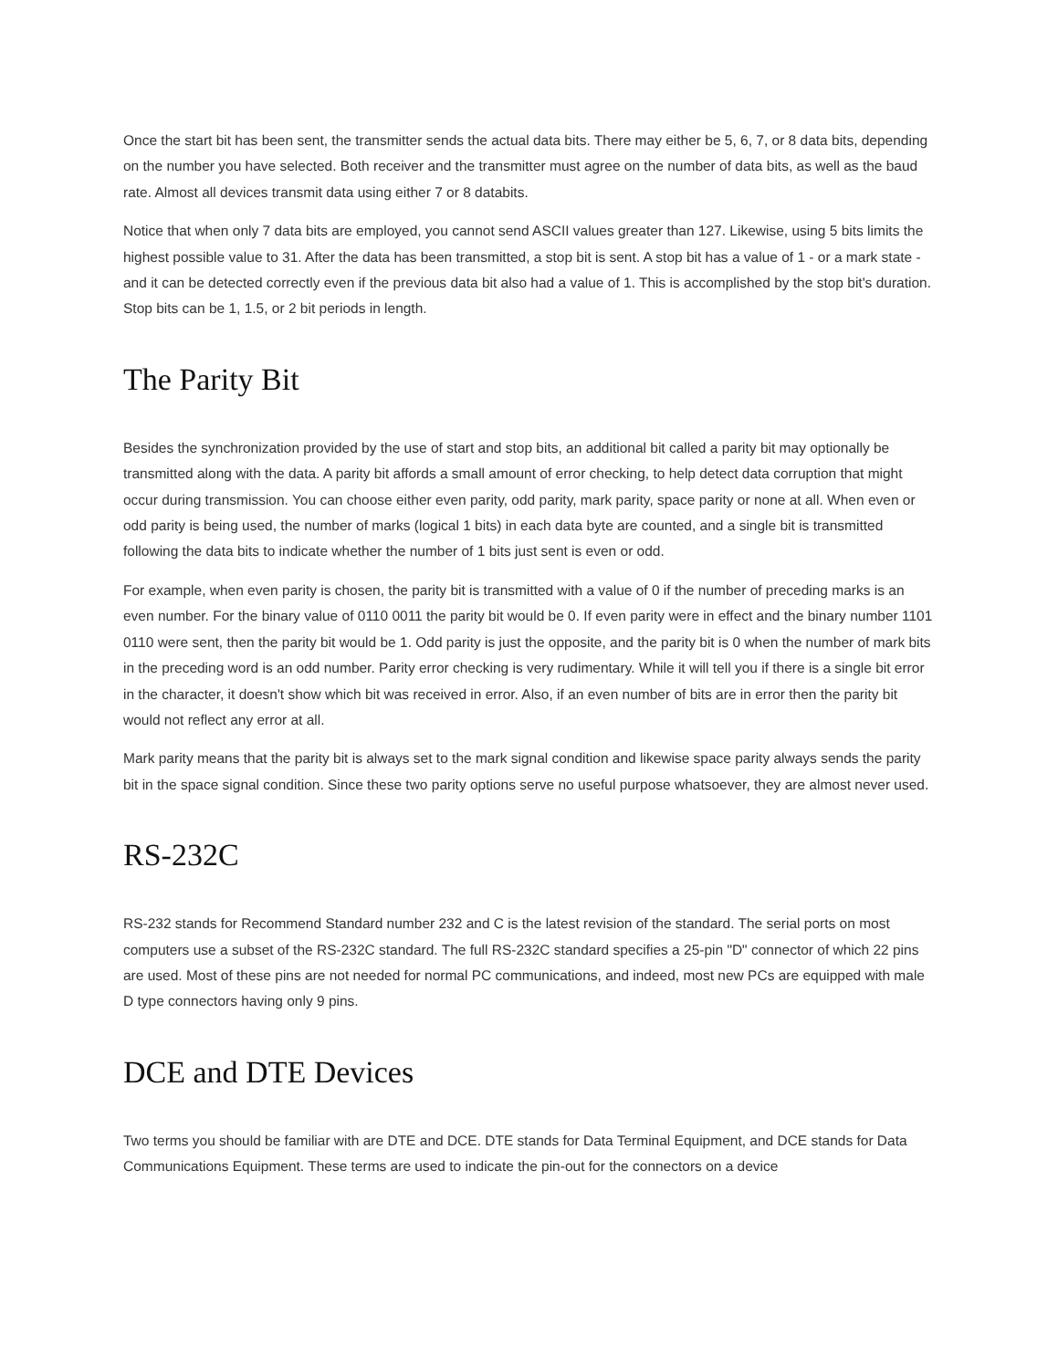Once the start bit has been sent, the transmitter sends the actual data bits. There may either be 5, 6, 7, or 8 data bits, depending on the number you have selected. Both receiver and the transmitter must agree on the number of data bits, as well as the baud rate. Almost all devices transmit data using either 7 or 8 databits.
Notice that when only 7 data bits are employed, you cannot send ASCII values greater than 127. Likewise, using 5 bits limits the highest possible value to 31. After the data has been transmitted, a stop bit is sent. A stop bit has a value of 1 - or a mark state - and it can be detected correctly even if the previous data bit also had a value of 1. This is accomplished by the stop bit's duration. Stop bits can be 1, 1.5, or 2 bit periods in length.
The Parity Bit
Besides the synchronization provided by the use of start and stop bits, an additional bit called a parity bit may optionally be transmitted along with the data. A parity bit affords a small amount of error checking, to help detect data corruption that might occur during transmission. You can choose either even parity, odd parity, mark parity, space parity or none at all. When even or odd parity is being used, the number of marks (logical 1 bits) in each data byte are counted, and a single bit is transmitted following the data bits to indicate whether the number of 1 bits just sent is even or odd.
For example, when even parity is chosen, the parity bit is transmitted with a value of 0 if the number of preceding marks is an even number. For the binary value of 0110 0011 the parity bit would be 0. If even parity were in effect and the binary number 1101 0110 were sent, then the parity bit would be 1. Odd parity is just the opposite, and the parity bit is 0 when the number of mark bits in the preceding word is an odd number. Parity error checking is very rudimentary. While it will tell you if there is a single bit error in the character, it doesn't show which bit was received in error. Also, if an even number of bits are in error then the parity bit would not reflect any error at all.
Mark parity means that the parity bit is always set to the mark signal condition and likewise space parity always sends the parity bit in the space signal condition. Since these two parity options serve no useful purpose whatsoever, they are almost never used.
RS-232C
RS-232 stands for Recommend Standard number 232 and C is the latest revision of the standard. The serial ports on most computers use a subset of the RS-232C standard. The full RS-232C standard specifies a 25-pin "D" connector of which 22 pins are used. Most of these pins are not needed for normal PC communications, and indeed, most new PCs are equipped with male D type connectors having only 9 pins.
DCE and DTE Devices
Two terms you should be familiar with are DTE and DCE. DTE stands for Data Terminal Equipment, and DCE stands for Data Communications Equipment. These terms are used to indicate the pin-out for the connectors on a device